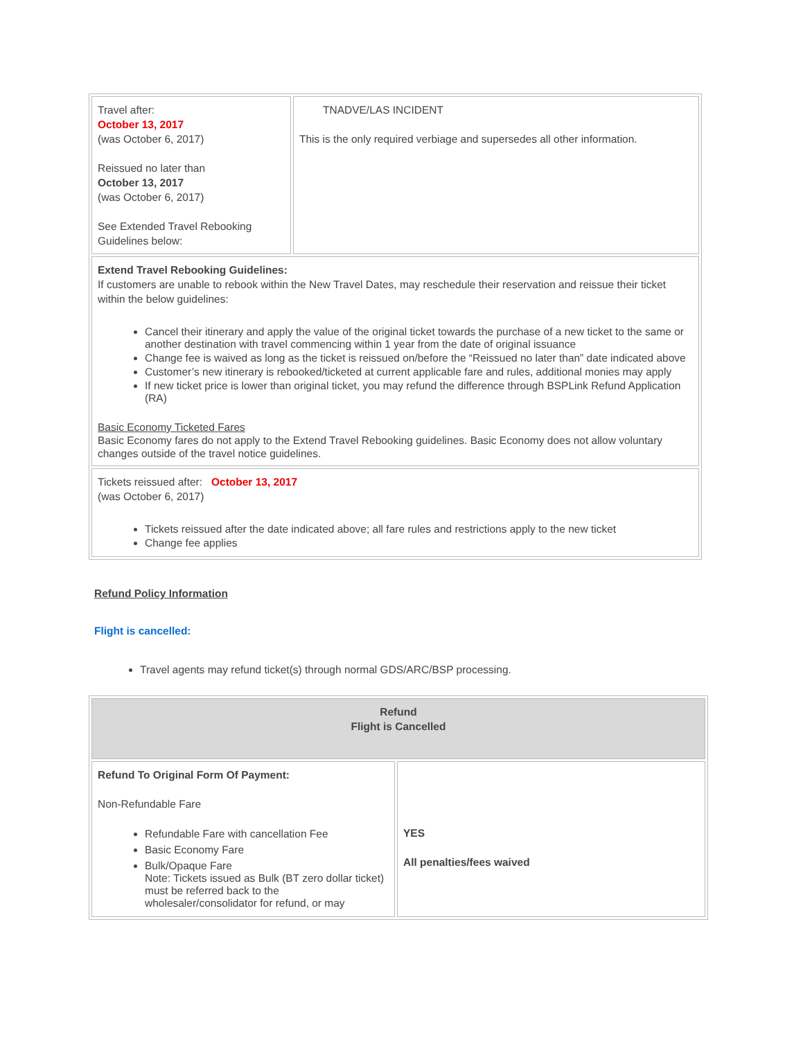| Travel after: October 13, 2017 (was October 6, 2017) Reissued no later than October 13, 2017 (was October 6, 2017) See Extended Travel Rebooking Guidelines below: | TNADVE/LAS INCIDENT This is the only required verbiage and supersedes all other information. |
| Extend Travel Rebooking Guidelines: If customers are unable to rebook within the New Travel Dates, may reschedule their reservation and reissue their ticket within the below guidelines: Cancel their itinerary and apply the value of the original ticket towards the purchase of a new ticket to the same or another destination with travel commencing within 1 year from the date of original issuance Change fee is waived as long as the ticket is reissued on/before the “Reissued no later than” date indicated above Customer’s new itinerary is rebooked/ticketed at current applicable fare and rules, additional monies may apply If new ticket price is lower than original ticket, you may refund the difference through BSPLink Refund Application (RA) Basic Economy Ticketed Fares Basic Economy fares do not apply to the Extend Travel Rebooking guidelines. Basic Economy does not allow voluntary changes outside of the travel notice guidelines. | |
| Tickets reissued after: October 13, 2017 (was October 6, 2017) Tickets reissued after the date indicated above; all fare rules and restrictions apply to the new ticket Change fee applies | |
Refund Policy Information
Flight is cancelled:
Travel agents may refund ticket(s) through normal GDS/ARC/BSP processing.
| Refund Flight is Cancelled | |
| Refund To Original Form Of Payment: Non-Refundable Fare Refundable Fare with cancellation Fee Basic Economy Fare Bulk/Opaque Fare Note: Tickets issued as Bulk (BT zero dollar ticket) must be referred back to the wholesaler/consolidator for refund, or may | YES All penalties/fees waived |